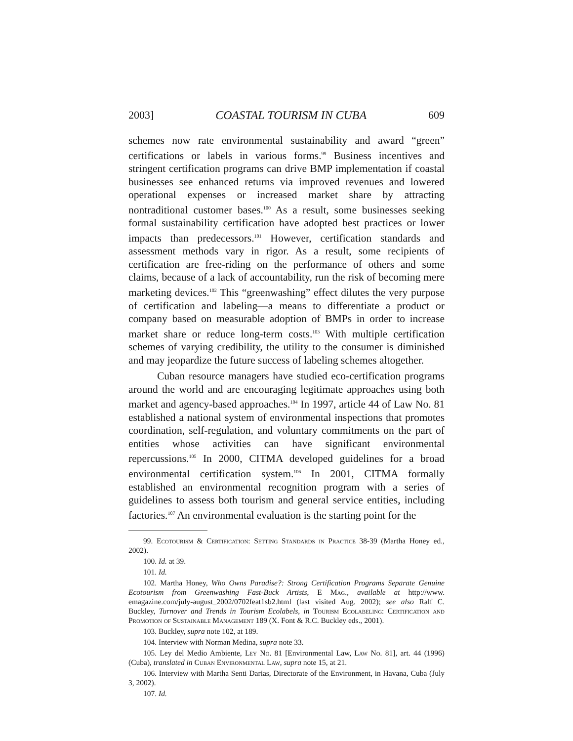2003] COASTAL TOURISM IN CUBA 609
schemes now rate environmental sustainability and award “green” certifications or labels in various forms.<sup>99</sup> Business incentives and stringent certification programs can drive BMP implementation if coastal businesses see enhanced returns via improved revenues and lowered operational expenses or increased market share by attracting nontraditional customer bases.<sup>100</sup> As a result, some businesses seeking formal sustainability certification have adopted best practices or lower impacts than predecessors.<sup>101</sup> However, certification standards and assessment methods vary in rigor. As a result, some recipients of certification are free-riding on the performance of others and some claims, because of a lack of accountability, run the risk of becoming mere marketing devices.<sup>102</sup> This “greenwashing” effect dilutes the very purpose of certification and labeling—a means to differentiate a product or company based on measurable adoption of BMPs in order to increase market share or reduce long-term costs.<sup>103</sup> With multiple certification schemes of varying credibility, the utility to the consumer is diminished and may jeopardize the future success of labeling schemes altogether.
Cuban resource managers have studied eco-certification programs around the world and are encouraging legitimate approaches using both market and agency-based approaches.<sup>104</sup> In 1997, article 44 of Law No. 81 established a national system of environmental inspections that promotes coordination, self-regulation, and voluntary commitments on the part of entities whose activities can have significant environmental repercussions.<sup>105</sup> In 2000, CITMA developed guidelines for a broad environmental certification system.<sup>106</sup> In 2001, CITMA formally established an environmental recognition program with a series of guidelines to assess both tourism and general service entities, including factories.<sup>107</sup> An environmental evaluation is the starting point for the
99. Ecotourism & Certification: Setting Standards in Practice 38-39 (Martha Honey ed., 2002).
100. Id. at 39.
101. Id.
102. Martha Honey, Who Owns Paradise?: Strong Certification Programs Separate Genuine Ecotourism from Greenwashing Fast-Buck Artists, E Mag., available at http://www. emagazine.com/july-august_2002/0702feat1sb2.html (last visited Aug. 2002); see also Ralf C. Buckley, Turnover and Trends in Tourism Ecolabels, in Tourism Ecolabeling: Certification and Promotion of Sustainable Management 189 (X. Font & R.C. Buckley eds., 2001).
103. Buckley, supra note 102, at 189.
104. Interview with Norman Medina, supra note 33.
105. Ley del Medio Ambiente, Ley No. 81 [Environmental Law, Law No. 81], art. 44 (1996) (Cuba), translated in Cuban Environmental Law, supra note 15, at 21.
106. Interview with Martha Senti Darias, Directorate of the Environment, in Havana, Cuba (July 3, 2002).
107. Id.